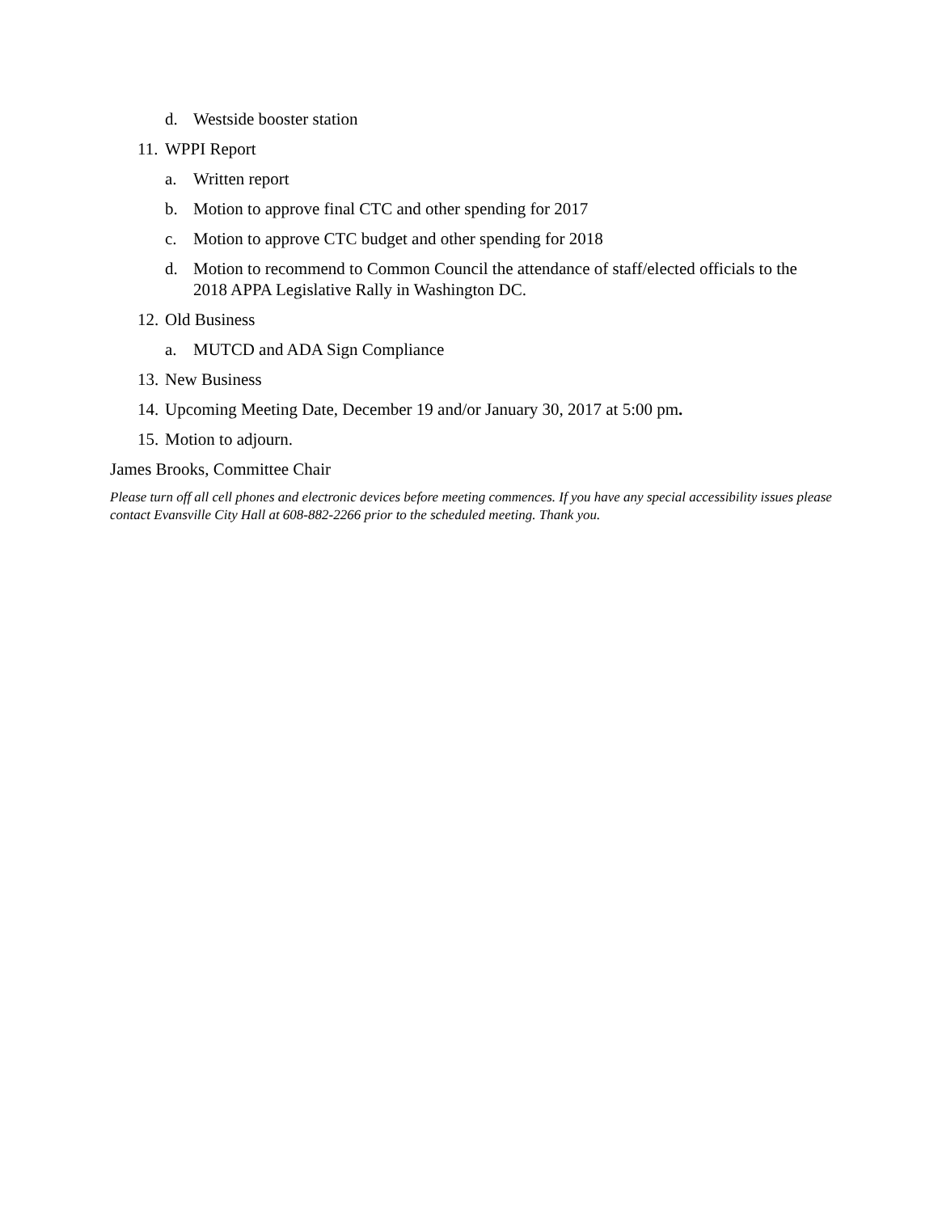d. Westside booster station
11. WPPI Report
a. Written report
b. Motion to approve final CTC and other spending for 2017
c. Motion to approve CTC budget and other spending for 2018
d. Motion to recommend to Common Council the attendance of staff/elected officials to the 2018 APPA Legislative Rally in Washington DC.
12. Old Business
a. MUTCD and ADA Sign Compliance
13. New Business
14. Upcoming Meeting Date, December 19 and/or January 30, 2017 at 5:00 pm.
15. Motion to adjourn.
James Brooks, Committee Chair
Please turn off all cell phones and electronic devices before meeting commences. If you have any special accessibility issues please contact Evansville City Hall at 608-882-2266 prior to the scheduled meeting. Thank you.